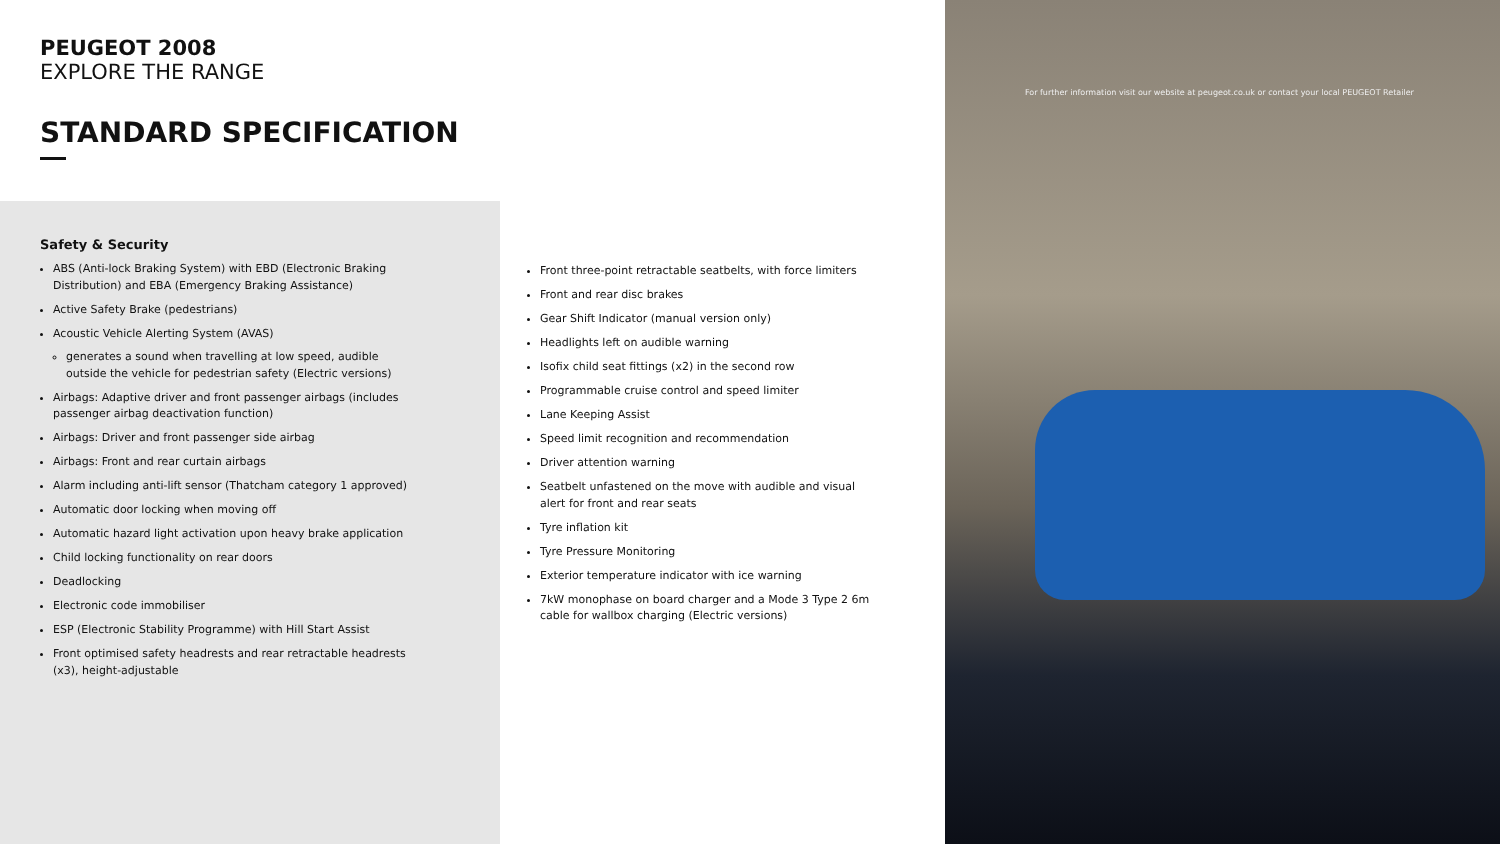PEUGEOT 2008
EXPLORE THE RANGE
STANDARD SPECIFICATION
Safety & Security
ABS (Anti-lock Braking System) with EBD (Electronic Braking Distribution) and EBA (Emergency Braking Assistance)
Active Safety Brake (pedestrians)
Acoustic Vehicle Alerting System (AVAS)
generates a sound when travelling at low speed, audible outside the vehicle for pedestrian safety (Electric versions)
Airbags: Adaptive driver and front passenger airbags (includes passenger airbag deactivation function)
Airbags: Driver and front passenger side airbag
Airbags: Front and rear curtain airbags
Alarm including anti-lift sensor (Thatcham category 1 approved)
Automatic door locking when moving off
Automatic hazard light activation upon heavy brake application
Child locking functionality on rear doors
Deadlocking
Electronic code immobiliser
ESP (Electronic Stability Programme) with Hill Start Assist
Front optimised safety headrests and rear retractable headrests (x3), height-adjustable
Front three-point retractable seatbelts, with force limiters
Front and rear disc brakes
Gear Shift Indicator (manual version only)
Headlights left on audible warning
Isofix child seat fittings (x2) in the second row
Programmable cruise control and speed limiter
Lane Keeping Assist
Speed limit recognition and recommendation
Driver attention warning
Seatbelt unfastened on the move with audible and visual alert for front and rear seats
Tyre inflation kit
Tyre Pressure Monitoring
Exterior temperature indicator with ice warning
7kW monophase on board charger and a Mode 3 Type 2 6m cable for wallbox charging (Electric versions)
For further information visit our website at peugeot.co.uk or contact your local PEUGEOT Retailer